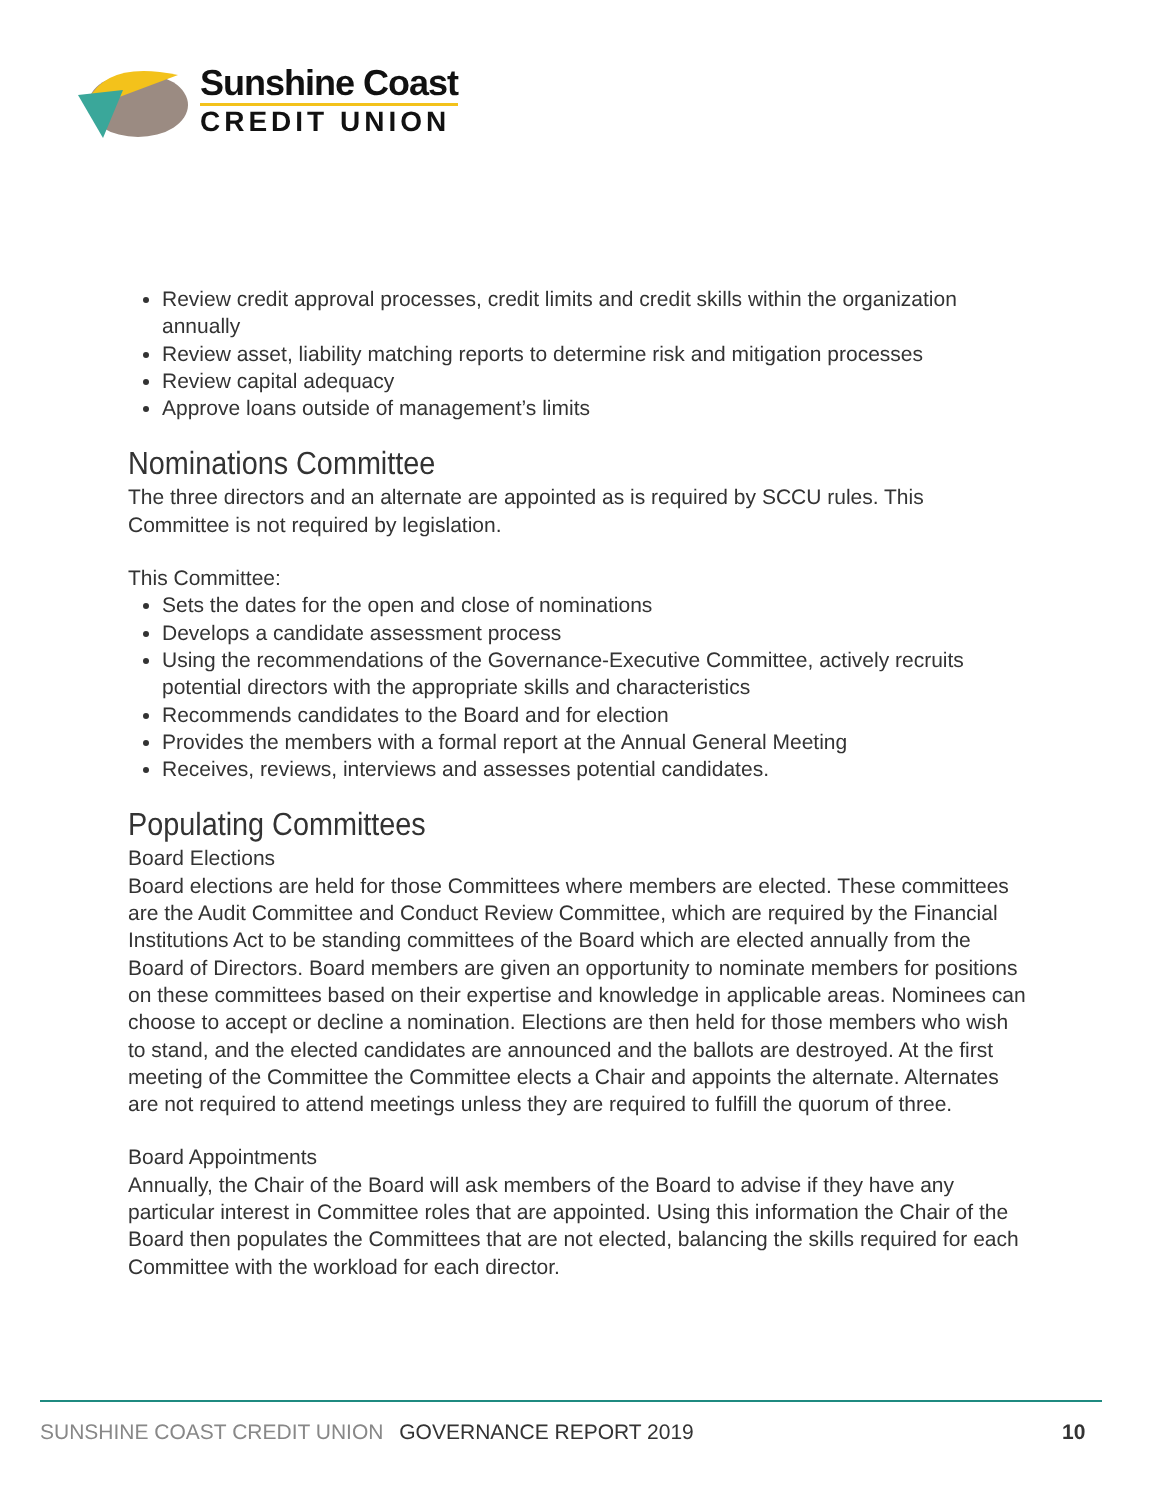Sunshine Coast
CREDIT UNION
Review credit approval processes, credit limits and credit skills within the organization annually
Review asset, liability matching reports to determine risk and mitigation processes
Review capital adequacy
Approve loans outside of management’s limits
Nominations Committee
The three directors and an alternate are appointed as is required by SCCU rules. This Committee is not required by legislation.
This Committee:
Sets the dates for the open and close of nominations
Develops a candidate assessment process
Using the recommendations of the Governance-Executive Committee, actively recruits potential directors with the appropriate skills and characteristics
Recommends candidates to the Board and for election
Provides the members with a formal report at the Annual General Meeting
Receives, reviews, interviews and assesses potential candidates.
Populating Committees
Board Elections
Board elections are held for those Committees where members are elected. These committees are the Audit Committee and Conduct Review Committee, which are required by the Financial Institutions Act to be standing committees of the Board which are elected annually from the Board of Directors. Board members are given an opportunity to nominate members for positions on these committees based on their expertise and knowledge in applicable areas. Nominees can choose to accept or decline a nomination. Elections are then held for those members who wish to stand, and the elected candidates are announced and the ballots are destroyed. At the first meeting of the Committee the Committee elects a Chair and appoints the alternate. Alternates are not required to attend meetings unless they are required to fulfill the quorum of three.
Board Appointments
Annually, the Chair of the Board will ask members of the Board to advise if they have any particular interest in Committee roles that are appointed. Using this information the Chair of the Board then populates the Committees that are not elected, balancing the skills required for each Committee with the workload for each director.
SUNSHINE COAST CREDIT UNION GOVERNANCE REPORT 2019
10